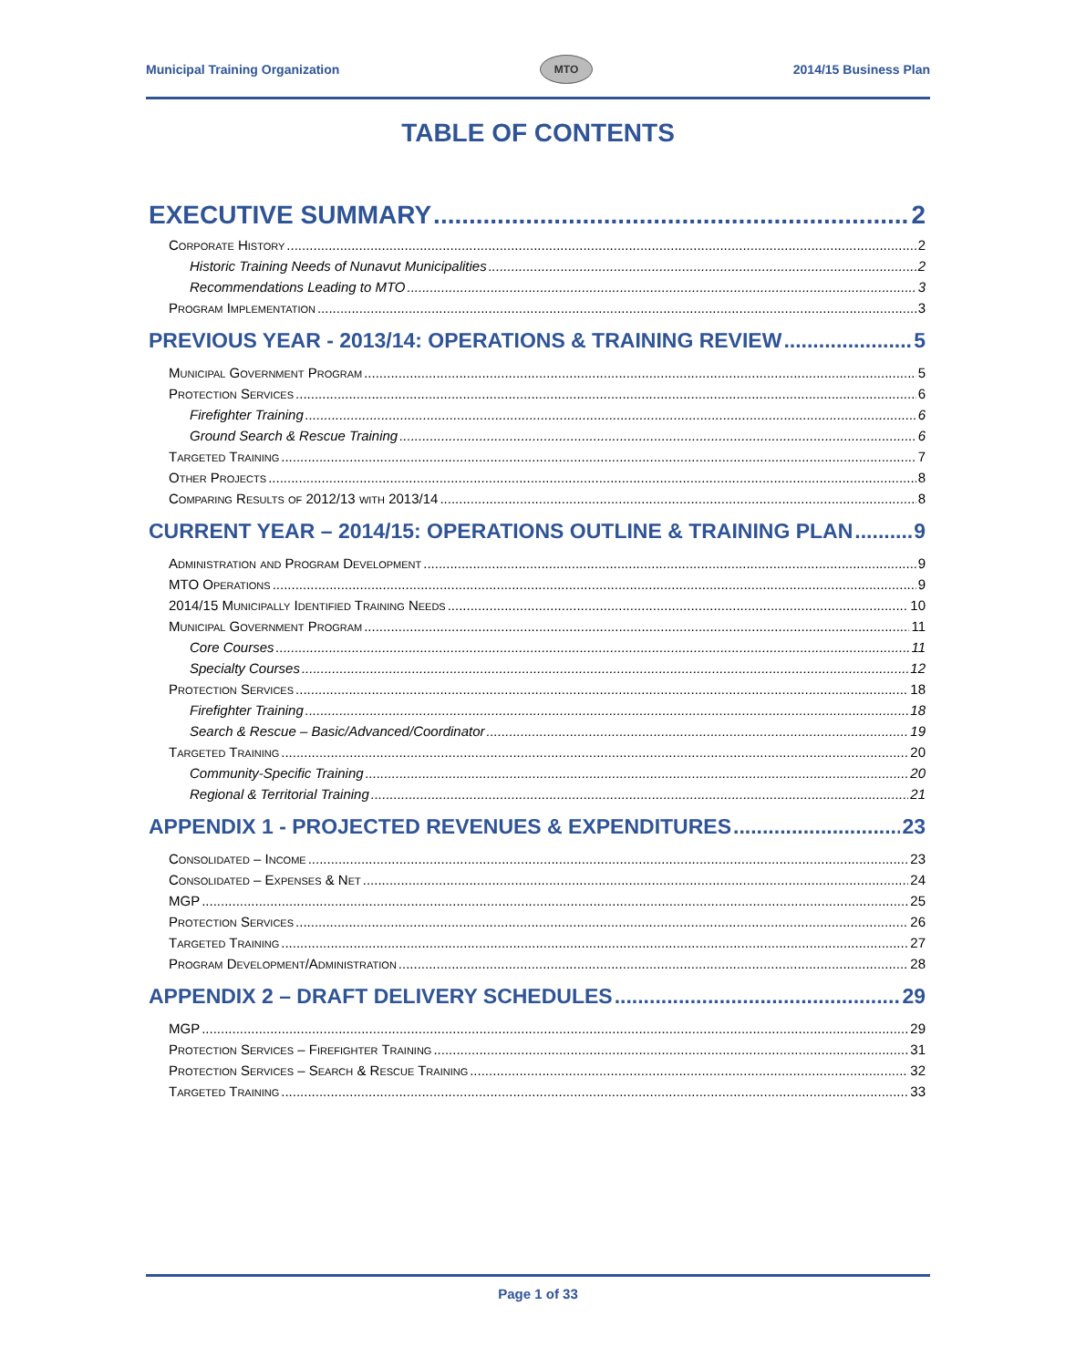Municipal Training Organization MTO 2014/15 Business Plan
TABLE OF CONTENTS
EXECUTIVE SUMMARY 2
Corporate History 2
Historic Training Needs of Nunavut Municipalities 2
Recommendations Leading to MTO 3
Program Implementation 3
PREVIOUS YEAR - 2013/14: OPERATIONS & TRAINING REVIEW 5
Municipal Government Program 5
Protection Services 6
Firefighter Training 6
Ground Search & Rescue Training 6
Targeted Training 7
Other Projects 8
Comparing Results of 2012/13 with 2013/14 8
CURRENT YEAR – 2014/15: OPERATIONS OUTLINE & TRAINING PLAN 9
Administration and Program Development 9
MTO Operations 9
2014/15 Municipally Identified Training Needs 10
Municipal Government Program 11
Core Courses 11
Specialty Courses 12
Protection Services 18
Firefighter Training 18
Search & Rescue – Basic/Advanced/Coordinator 19
Targeted Training 20
Community-Specific Training 20
Regional & Territorial Training 21
APPENDIX 1 - PROJECTED REVENUES & EXPENDITURES 23
Consolidated – Income 23
Consolidated – Expenses & Net 24
MGP 25
Protection Services 26
Targeted Training 27
Program Development/Administration 28
APPENDIX 2 – DRAFT DELIVERY SCHEDULES 29
MGP 29
Protection Services – Firefighter Training 31
Protection Services – Search & Rescue Training 32
Targeted Training 33
Page 1 of 33